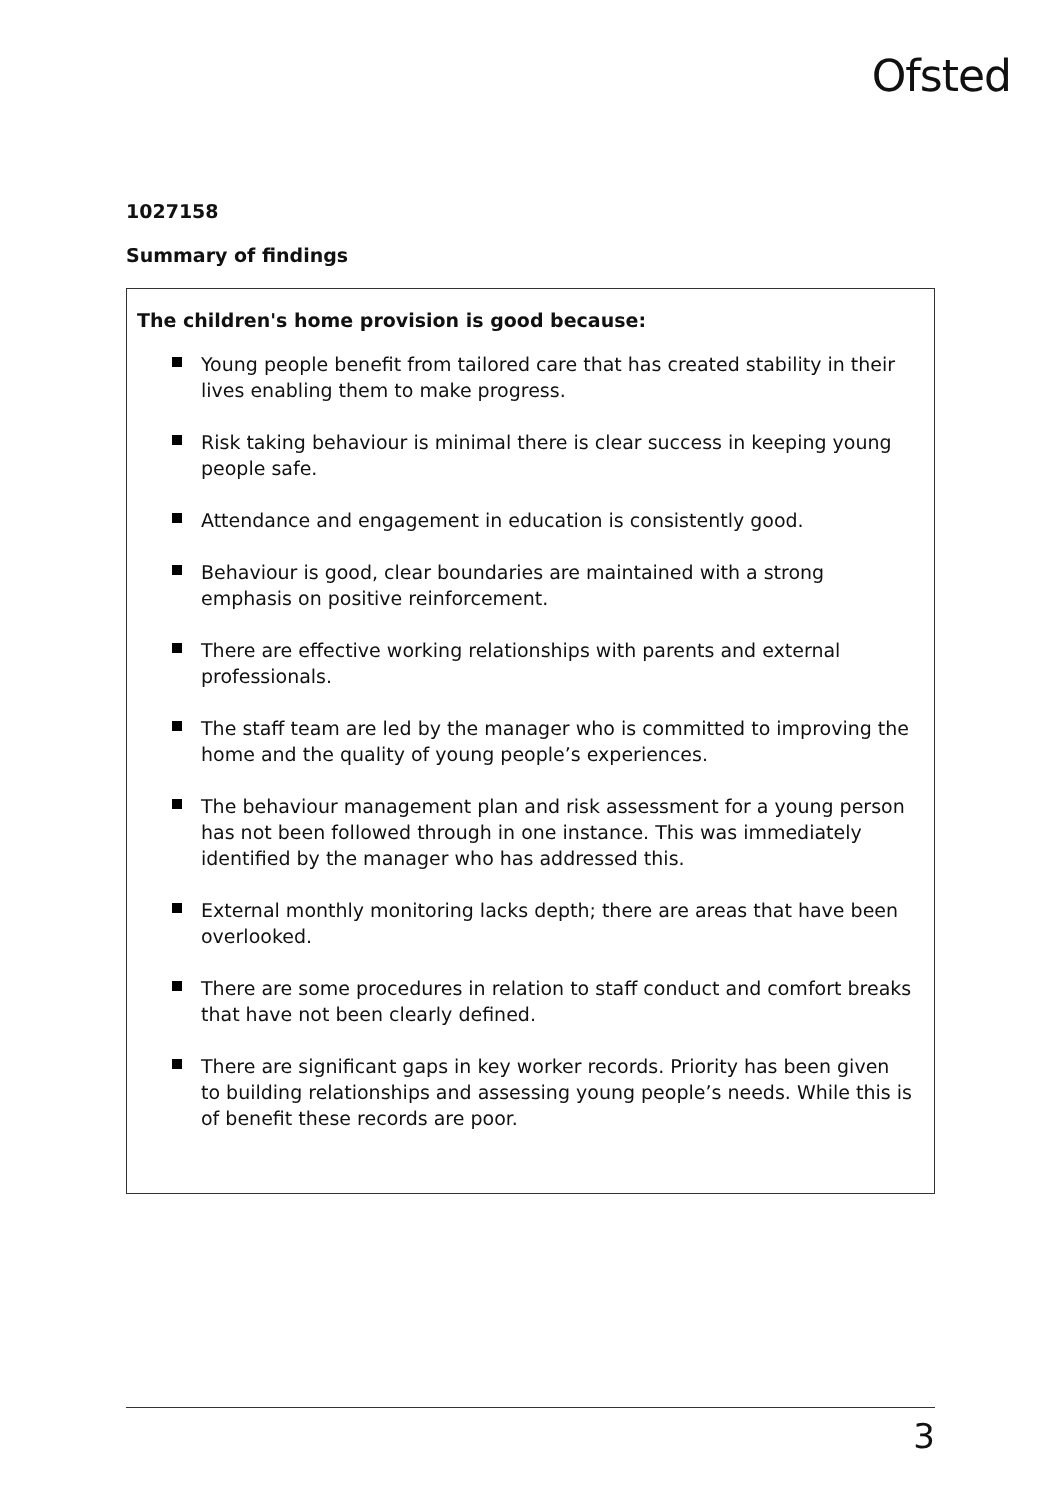Ofsted
1027158
Summary of findings
The children's home provision is good because:
Young people benefit from tailored care that has created stability in their lives enabling them to make progress.
Risk taking behaviour is minimal there is clear success in keeping young people safe.
Attendance and engagement in education is consistently good.
Behaviour is good, clear boundaries are maintained with a strong emphasis on positive reinforcement.
There are effective working relationships with parents and external professionals.
The staff team are led by the manager who is committed to improving the home and the quality of young people’s experiences.
The behaviour management plan and risk assessment for a young person has not been followed through in one instance. This was immediately identified by the manager who has addressed this.
External monthly monitoring lacks depth; there are areas that have been overlooked.
There are some procedures in relation to staff conduct and comfort breaks that have not been clearly defined.
There are significant gaps in key worker records. Priority has been given to building relationships and assessing young people’s needs. While this is of benefit these records are poor.
3